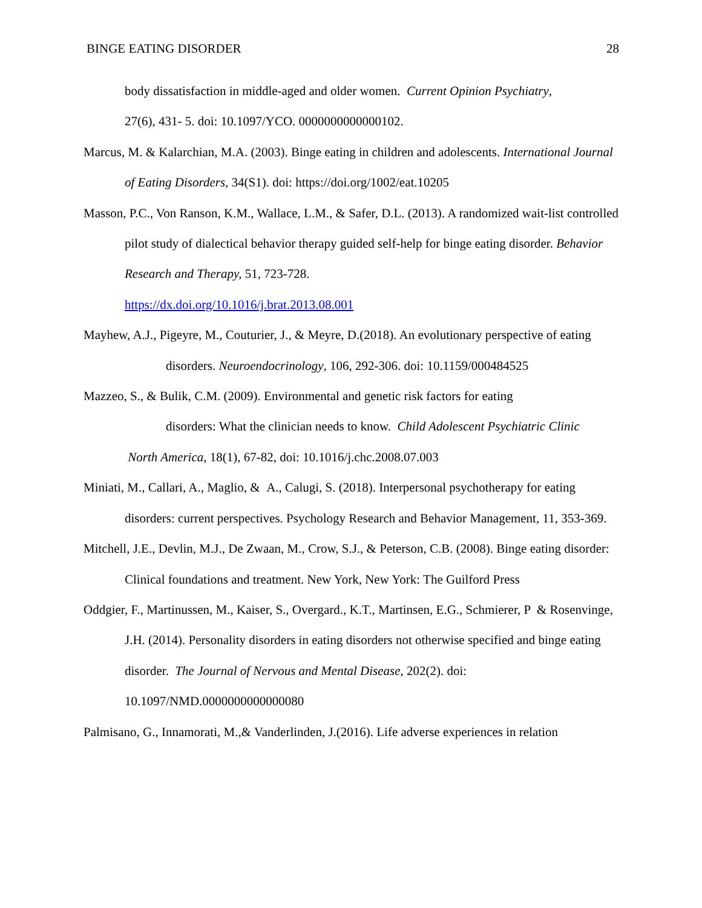BINGE EATING DISORDER 28
body dissatisfaction in middle-aged and older women. Current Opinion Psychiatry,
27(6), 431- 5. doi: 10.1097/YCO. 0000000000000102.
Marcus, M. & Kalarchian, M.A. (2003). Binge eating in children and adolescents. International Journal of Eating Disorders, 34(S1). doi: https://doi.org/1002/eat.10205
Masson, P.C., Von Ranson, K.M., Wallace, L.M., & Safer, D.L. (2013). A randomized wait-list controlled pilot study of dialectical behavior therapy guided self-help for binge eating disorder. Behavior Research and Therapy, 51, 723-728.
https://dx.doi.org/10.1016/j.brat.2013.08.001
Mayhew, A.J., Pigeyre, M., Couturier, J., & Meyre, D.(2018). An evolutionary perspective of eating disorders. Neuroendocrinology, 106, 292-306. doi: 10.1159/000484525
Mazzeo, S., & Bulik, C.M. (2009). Environmental and genetic risk factors for eating
disorders: What the clinician needs to know. Child Adolescent Psychiatric Clinic
North America, 18(1), 67-82, doi: 10.1016/j.chc.2008.07.003
Miniati, M., Callari, A., Maglio, & A., Calugi, S. (2018). Interpersonal psychotherapy for eating disorders: current perspectives. Psychology Research and Behavior Management, 11, 353-369.
Mitchell, J.E., Devlin, M.J., De Zwaan, M., Crow, S.J., & Peterson, C.B. (2008). Binge eating disorder: Clinical foundations and treatment. New York, New York: The Guilford Press
Oddgier, F., Martinussen, M., Kaiser, S., Overgard., K.T., Martinsen, E.G., Schmierer, P & Rosenvinge, J.H. (2014). Personality disorders in eating disorders not otherwise specified and binge eating disorder. The Journal of Nervous and Mental Disease, 202(2). doi: 10.1097/NMD.0000000000000080
Palmisano, G., Innamorati, M.,& Vanderlinden, J.(2016). Life adverse experiences in relation